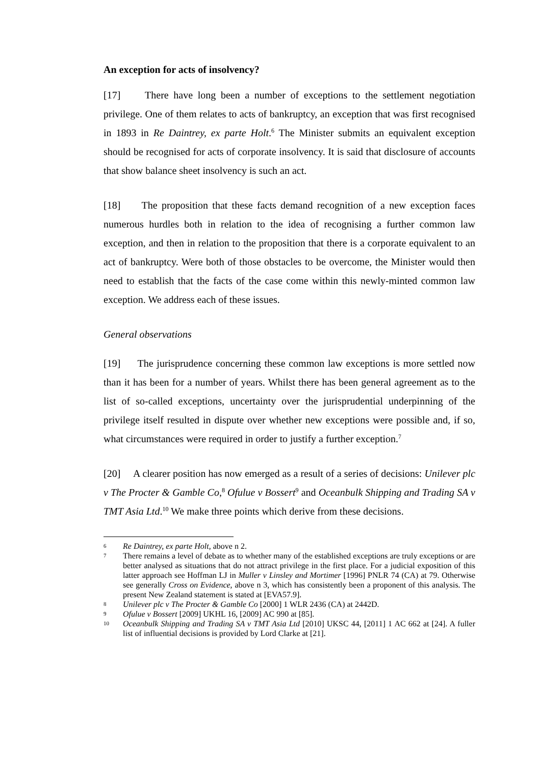An exception for acts of insolvency?
[17] There have long been a number of exceptions to the settlement negotiation privilege. One of them relates to acts of bankruptcy, an exception that was first recognised in 1893 in Re Daintrey, ex parte Holt.<sup>6</sup> The Minister submits an equivalent exception should be recognised for acts of corporate insolvency. It is said that disclosure of accounts that show balance sheet insolvency is such an act.
[18] The proposition that these facts demand recognition of a new exception faces numerous hurdles both in relation to the idea of recognising a further common law exception, and then in relation to the proposition that there is a corporate equivalent to an act of bankruptcy. Were both of those obstacles to be overcome, the Minister would then need to establish that the facts of the case come within this newly-minted common law exception. We address each of these issues.
General observations
[19] The jurisprudence concerning these common law exceptions is more settled now than it has been for a number of years. Whilst there has been general agreement as to the list of so-called exceptions, uncertainty over the jurisprudential underpinning of the privilege itself resulted in dispute over whether new exceptions were possible and, if so, what circumstances were required in order to justify a further exception.<sup>7</sup>
[20] A clearer position has now emerged as a result of a series of decisions: Unilever plc v The Procter & Gamble Co,<sup>8</sup> Ofulue v Bossert<sup>9</sup> and Oceanbulk Shipping and Trading SA v TMT Asia Ltd.<sup>10</sup> We make three points which derive from these decisions.
6 Re Daintrey, ex parte Holt, above n 2.
7 There remains a level of debate as to whether many of the established exceptions are truly exceptions or are better analysed as situations that do not attract privilege in the first place. For a judicial exposition of this latter approach see Hoffman LJ in Muller v Linsley and Mortimer [1996] PNLR 74 (CA) at 79. Otherwise see generally Cross on Evidence, above n 3, which has consistently been a proponent of this analysis. The present New Zealand statement is stated at [EVA57.9].
8 Unilever plc v The Procter & Gamble Co [2000] 1 WLR 2436 (CA) at 2442D.
9 Ofulue v Bossert [2009] UKHL 16, [2009] AC 990 at [85].
10 Oceanbulk Shipping and Trading SA v TMT Asia Ltd [2010] UKSC 44, [2011] 1 AC 662 at [24]. A fuller list of influential decisions is provided by Lord Clarke at [21].